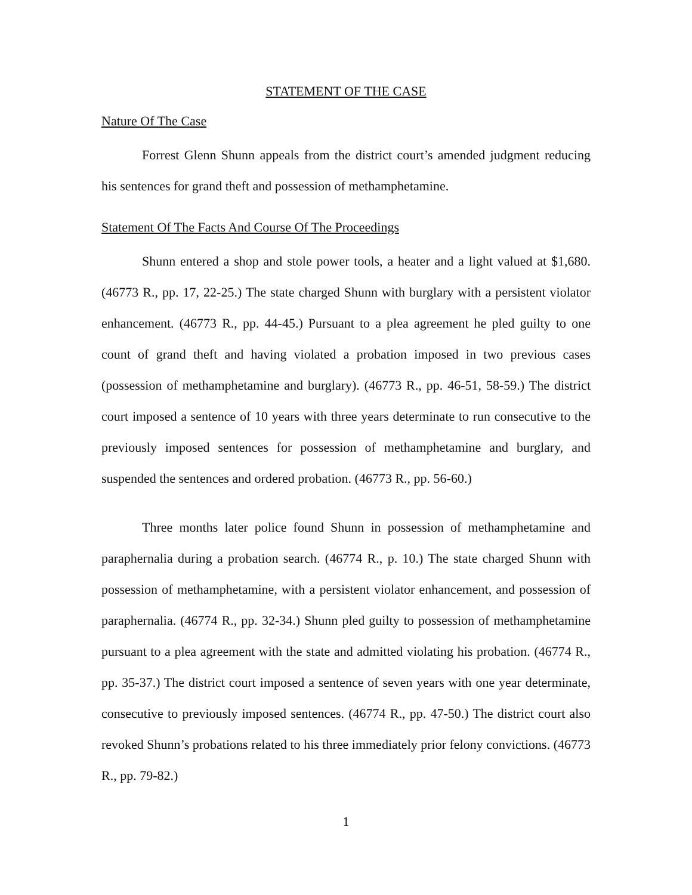STATEMENT OF THE CASE
Nature Of The Case
Forrest Glenn Shunn appeals from the district court’s amended judgment reducing his sentences for grand theft and possession of methamphetamine.
Statement Of The Facts And Course Of The Proceedings
Shunn entered a shop and stole power tools, a heater and a light valued at $1,680. (46773 R., pp. 17, 22-25.) The state charged Shunn with burglary with a persistent violator enhancement. (46773 R., pp. 44-45.) Pursuant to a plea agreement he pled guilty to one count of grand theft and having violated a probation imposed in two previous cases (possession of methamphetamine and burglary). (46773 R., pp. 46-51, 58-59.) The district court imposed a sentence of 10 years with three years determinate to run consecutive to the previously imposed sentences for possession of methamphetamine and burglary, and suspended the sentences and ordered probation. (46773 R., pp. 56-60.)
Three months later police found Shunn in possession of methamphetamine and paraphernalia during a probation search. (46774 R., p. 10.) The state charged Shunn with possession of methamphetamine, with a persistent violator enhancement, and possession of paraphernalia. (46774 R., pp. 32-34.) Shunn pled guilty to possession of methamphetamine pursuant to a plea agreement with the state and admitted violating his probation. (46774 R., pp. 35-37.) The district court imposed a sentence of seven years with one year determinate, consecutive to previously imposed sentences. (46774 R., pp. 47-50.) The district court also revoked Shunn’s probations related to his three immediately prior felony convictions. (46773 R., pp. 79-82.)
1